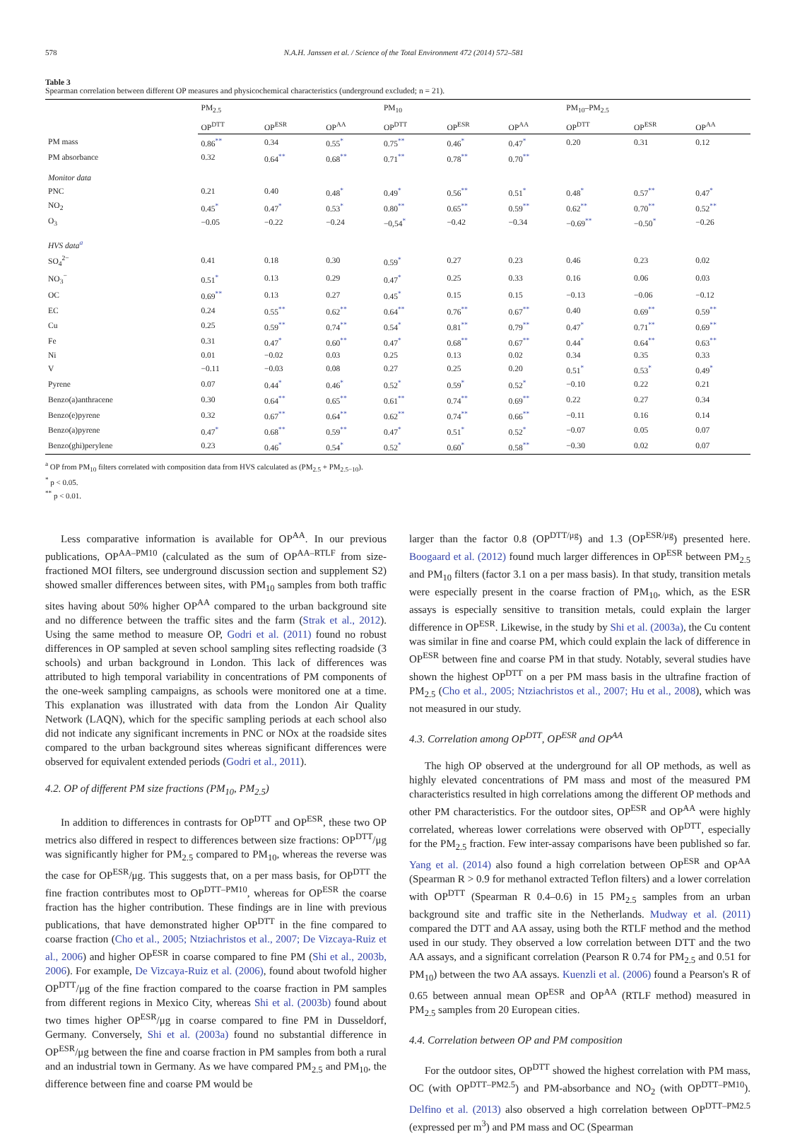578 N.A.H. Janssen et al. / Science of the Total Environment 472 (2014) 572–581
Table 3
Spearman correlation between different OP measures and physicochemical characteristics (underground excluded; n = 21).
| | PM<sub>2.5</sub> | | | PM<sub>10</sub> | | | PM<sub>10</sub>–PM<sub>2.5</sub> | | |
| --- | --- | --- | --- | --- | --- | --- | --- | --- | --- |
| | OP<sup>DTT</sup> | OP<sup>ESR</sup> | OP<sup>AA</sup> | OP<sup>DTT</sup> | OP<sup>ESR</sup> | OP<sup>AA</sup> | OP<sup>DTT</sup> | OP<sup>ESR</sup> | OP<sup>AA</sup> |
| PM mass | 0.86<sup>**</sup> | 0.34 | 0.55<sup>*</sup> | 0.75<sup>**</sup> | 0.46<sup>*</sup> | 0.47<sup>*</sup> | 0.20 | 0.31 | 0.12 |
| PM absorbance | 0.32 | 0.64<sup>**</sup> | 0.68<sup>**</sup> | 0.71<sup>**</sup> | 0.78<sup>**</sup> | 0.70<sup>**</sup> | | | |
| Monitor data | | | | | | | | | |
| PNC | 0.21 | 0.40 | 0.48<sup>*</sup> | 0.49<sup>*</sup> | 0.56<sup>**</sup> | 0.51<sup>*</sup> | 0.48<sup>*</sup> | 0.57<sup>**</sup> | 0.47<sup>*</sup> |
| NO<sub>2</sub> | 0.45<sup>*</sup> | 0.47<sup>*</sup> | 0.53<sup>*</sup> | 0.80<sup>**</sup> | 0.65<sup>**</sup> | 0.59<sup>**</sup> | 0.62<sup>**</sup> | 0.70<sup>**</sup> | 0.52<sup>**</sup> |
| O<sub>3</sub> | −0.05 | −0.22 | −0.24 | −0,54<sup>*</sup> | −0.42 | −0.34 | −0.69<sup>**</sup> | −0.50<sup>*</sup> | −0.26 |
| HVS data<sup>a</sup> | | | | | | | | | |
| SO<sub>4</sub><sup>2−</sup> | 0.41 | 0.18 | 0.30 | 0.59<sup>*</sup> | 0.27 | 0.23 | 0.46 | 0.23 | 0.02 |
| NO<sub>3</sub><sup>−</sup> | 0.51<sup>*</sup> | 0.13 | 0.29 | 0.47<sup>*</sup> | 0.25 | 0.33 | 0.16 | 0.06 | 0.03 |
| OC | 0.69<sup>**</sup> | 0.13 | 0.27 | 0.45<sup>*</sup> | 0.15 | 0.15 | −0.13 | −0.06 | −0.12 |
| EC | 0.24 | 0.55<sup>**</sup> | 0.62<sup>**</sup> | 0.64<sup>**</sup> | 0.76<sup>**</sup> | 0.67<sup>**</sup> | 0.40 | 0.69<sup>**</sup> | 0.59<sup>**</sup> |
| Cu | 0.25 | 0.59<sup>**</sup> | 0.74<sup>**</sup> | 0.54<sup>*</sup> | 0.81<sup>**</sup> | 0.79<sup>**</sup> | 0.47<sup>*</sup> | 0.71<sup>**</sup> | 0.69<sup>**</sup> |
| Fe | 0.31 | 0.47<sup>*</sup> | 0.60<sup>**</sup> | 0.47<sup>*</sup> | 0.68<sup>**</sup> | 0.67<sup>**</sup> | 0.44<sup>*</sup> | 0.64<sup>**</sup> | 0.63<sup>**</sup> |
| Ni | 0.01 | −0.02 | 0.03 | 0.25 | 0.13 | 0.02 | 0.34 | 0.35 | 0.33 |
| V | −0.11 | −0.03 | 0.08 | 0.27 | 0.25 | 0.20 | 0.51<sup>*</sup> | 0.53<sup>*</sup> | 0.49<sup>*</sup> |
| Pyrene | 0.07 | 0.44<sup>*</sup> | 0.46<sup>*</sup> | 0.52<sup>*</sup> | 0.59<sup>*</sup> | 0.52<sup>*</sup> | −0.10 | 0.22 | 0.21 |
| Benzo(a)anthracene | 0.30 | 0.64<sup>**</sup> | 0.65<sup>**</sup> | 0.61<sup>**</sup> | 0.74<sup>**</sup> | 0.69<sup>**</sup> | 0.22 | 0.27 | 0.34 |
| Benzo(e)pyrene | 0.32 | 0.67<sup>**</sup> | 0.64<sup>**</sup> | 0.62<sup>**</sup> | 0.74<sup>**</sup> | 0.66<sup>**</sup> | −0.11 | 0.16 | 0.14 |
| Benzo(a)pyrene | 0.47<sup>*</sup> | 0.68<sup>**</sup> | 0.59<sup>**</sup> | 0.47<sup>*</sup> | 0.51<sup>*</sup> | 0.52<sup>*</sup> | −0.07 | 0.05 | 0.07 |
| Benzo(ghi)perylene | 0.23 | 0.46<sup>*</sup> | 0.54<sup>*</sup> | 0.52<sup>*</sup> | 0.60<sup>*</sup> | 0.58<sup>**</sup> | −0.30 | 0.02 | 0.07 |
<sup>a</sup> OP from PM<sub>10</sub> filters correlated with composition data from HVS calculated as (PM<sub>2.5</sub> + PM<sub>2.5−10</sub>).
<sup>*</sup> p < 0.05.
<sup>**</sup> p < 0.01.
Less comparative information is available for OP<sup>AA</sup>. In our previous publications, OP<sup>AA–PM10</sup> (calculated as the sum of OP<sup>AA–RTLF</sup> from size-fractioned MOI filters, see underground discussion section and supplement S2) showed smaller differences between sites, with PM<sub>10</sub> samples from both traffic sites having about 50% higher OP<sup>AA</sup> compared to the urban background site and no difference between the traffic sites and the farm (Strak et al., 2012). Using the same method to measure OP, Godri et al. (2011) found no robust differences in OP sampled at seven school sampling sites reflecting roadside (3 schools) and urban background in London. This lack of differences was attributed to high temporal variability in concentrations of PM components of the one-week sampling campaigns, as schools were monitored one at a time. This explanation was illustrated with data from the London Air Quality Network (LAQN), which for the specific sampling periods at each school also did not indicate any significant increments in PNC or NOx at the roadside sites compared to the urban background sites whereas significant differences were observed for equivalent extended periods (Godri et al., 2011).
4.2. OP of different PM size fractions (PM<sub>10</sub>, PM<sub>2.5</sub>)
In addition to differences in contrasts for OP<sup>DTT</sup> and OP<sup>ESR</sup>, these two OP metrics also differed in respect to differences between size fractions: OP<sup>DTT</sup>/μg was significantly higher for PM<sub>2.5</sub> compared to PM<sub>10</sub>, whereas the reverse was the case for OP<sup>ESR</sup>/μg. This suggests that, on a per mass basis, for OP<sup>DTT</sup> the fine fraction contributes most to OP<sup>DTT–PM10</sup>, whereas for OP<sup>ESR</sup> the coarse fraction has the higher contribution. These findings are in line with previous publications, that have demonstrated higher OP<sup>DTT</sup> in the fine compared to coarse fraction (Cho et al., 2005; Ntziachristos et al., 2007; De Vizcaya-Ruiz et al., 2006) and higher OP<sup>ESR</sup> in coarse compared to fine PM (Shi et al., 2003b, 2006). For example, De Vizcaya-Ruiz et al. (2006), found about twofold higher OP<sup>DTT</sup>/μg of the fine fraction compared to the coarse fraction in PM samples from different regions in Mexico City, whereas Shi et al. (2003b) found about two times higher OP<sup>ESR</sup>/μg in coarse compared to fine PM in Dusseldorf, Germany. Conversely, Shi et al. (2003a) found no substantial difference in OP<sup>ESR</sup>/μg between the fine and coarse fraction in PM samples from both a rural and an industrial town in Germany. As we have compared PM<sub>2.5</sub> and PM<sub>10</sub>, the difference between fine and coarse PM would be
larger than the factor 0.8 (OP<sup>DTT/μg</sup>) and 1.3 (OP<sup>ESR/μg</sup>) presented here. Boogaard et al. (2012) found much larger differences in OP<sup>ESR</sup> between PM<sub>2.5</sub> and PM<sub>10</sub> filters (factor 3.1 on a per mass basis). In that study, transition metals were especially present in the coarse fraction of PM<sub>10</sub>, which, as the ESR assays is especially sensitive to transition metals, could explain the larger difference in OP<sup>ESR</sup>. Likewise, in the study by Shi et al. (2003a), the Cu content was similar in fine and coarse PM, which could explain the lack of difference in OP<sup>ESR</sup> between fine and coarse PM in that study. Notably, several studies have shown the highest OP<sup>DTT</sup> on a per PM mass basis in the ultrafine fraction of PM<sub>2.5</sub> (Cho et al., 2005; Ntziachristos et al., 2007; Hu et al., 2008), which was not measured in our study.
4.3. Correlation among OP<sup>DTT</sup>, OP<sup>ESR</sup> and OP<sup>AA</sup>
The high OP observed at the underground for all OP methods, as well as highly elevated concentrations of PM mass and most of the measured PM characteristics resulted in high correlations among the different OP methods and other PM characteristics. For the outdoor sites, OP<sup>ESR</sup> and OP<sup>AA</sup> were highly correlated, whereas lower correlations were observed with OP<sup>DTT</sup>, especially for the PM<sub>2.5</sub> fraction. Few inter-assay comparisons have been published so far. Yang et al. (2014) also found a high correlation between OP<sup>ESR</sup> and OP<sup>AA</sup> (Spearman R > 0.9 for methanol extracted Teflon filters) and a lower correlation with OP<sup>DTT</sup> (Spearman R 0.4–0.6) in 15 PM<sub>2.5</sub> samples from an urban background site and traffic site in the Netherlands. Mudway et al. (2011) compared the DTT and AA assay, using both the RTLF method and the method used in our study. They observed a low correlation between DTT and the two AA assays, and a significant correlation (Pearson R 0.74 for PM<sub>2.5</sub> and 0.51 for PM<sub>10</sub>) between the two AA assays. Kuenzli et al. (2006) found a Pearson's R of 0.65 between annual mean OP<sup>ESR</sup> and OP<sup>AA</sup> (RTLF method) measured in PM<sub>2.5</sub> samples from 20 European cities.
4.4. Correlation between OP and PM composition
For the outdoor sites, OP<sup>DTT</sup> showed the highest correlation with PM mass, OC (with OP<sup>DTT–PM2.5</sup>) and PM-absorbance and NO<sub>2</sub> (with OP<sup>DTT–PM10</sup>). Delfino et al. (2013) also observed a high correlation between OP<sup>DTT–PM2.5</sup> (expressed per m<sup>3</sup>) and PM mass and OC (Spearman